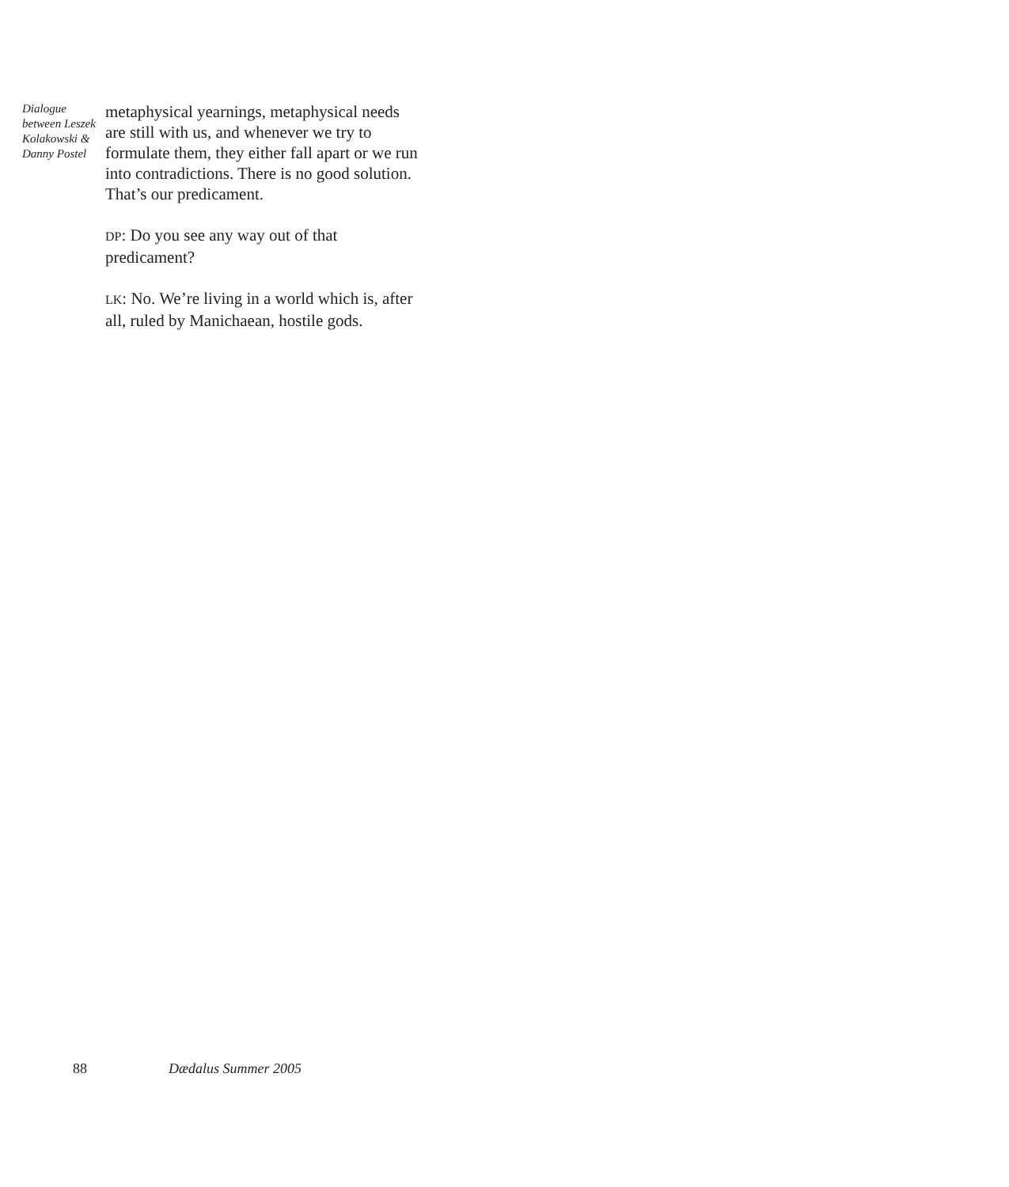Dialogue between Leszek Kolakowski & Danny Postel
metaphysical yearnings, metaphysical needs are still with us, and whenever we try to formulate them, they either fall apart or we run into contradictions. There is no good solution. That’s our predicament.
DP: Do you see any way out of that predicament?
LK: No. We’re living in a world which is, after all, ruled by Manichaean, hostile gods.
88 Dædalus Summer 2005